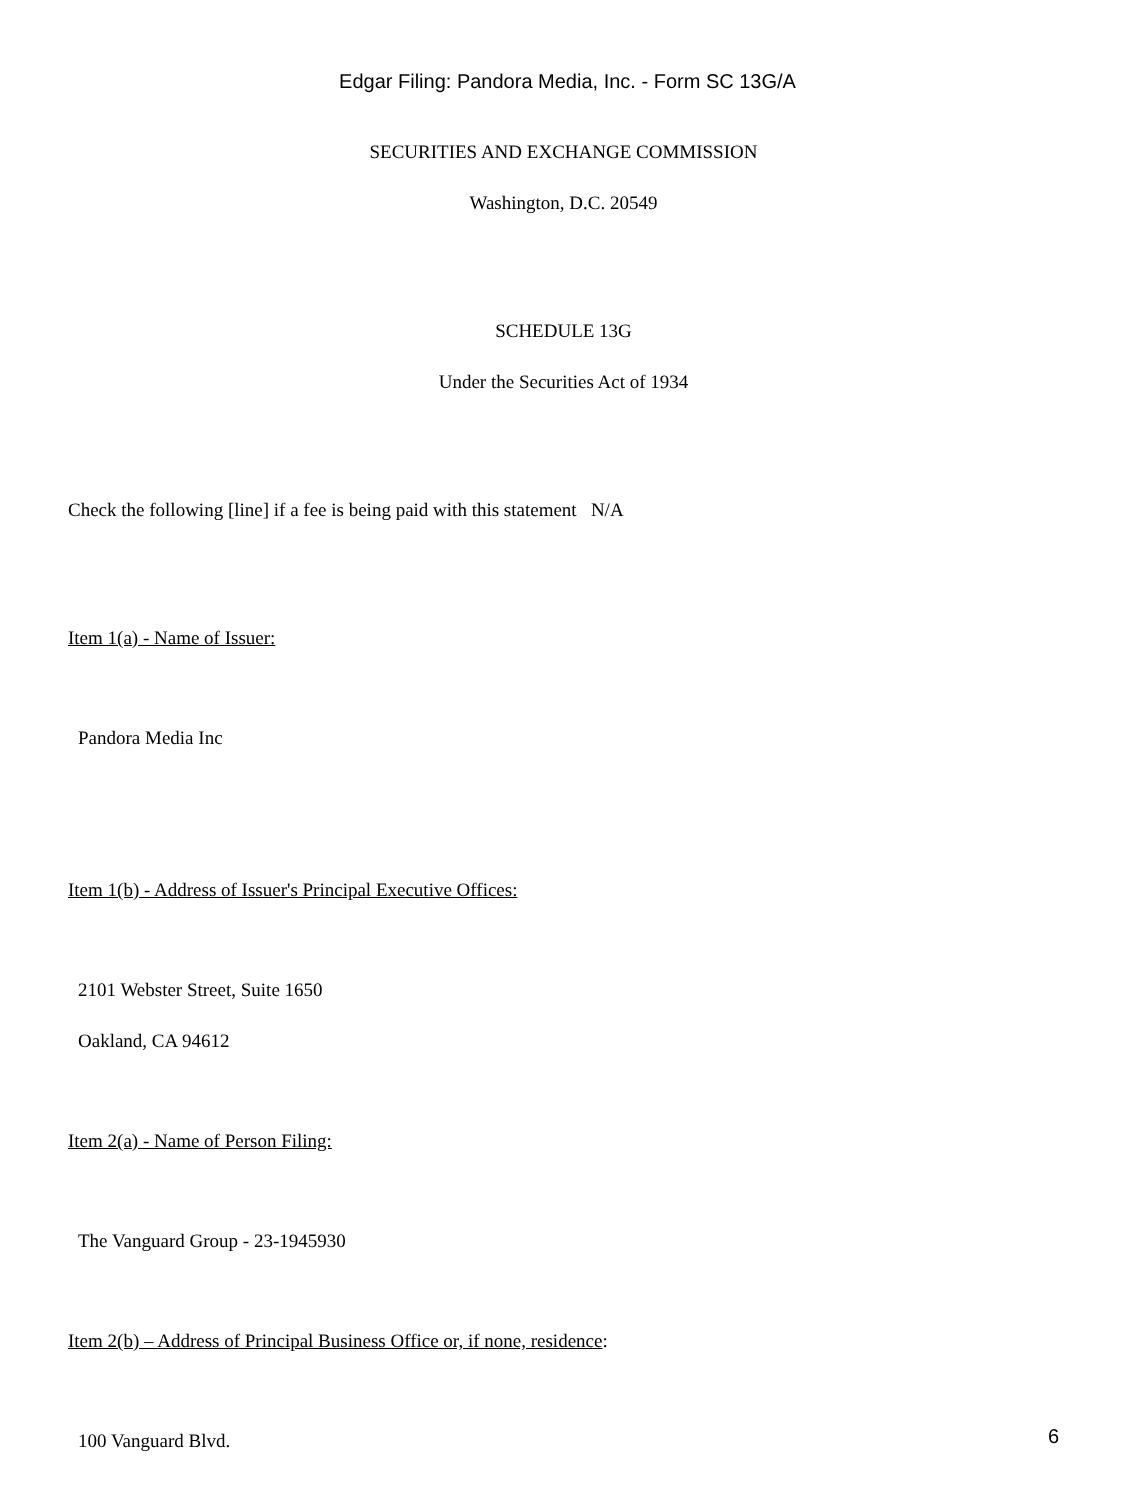Edgar Filing: Pandora Media, Inc. - Form SC 13G/A
SECURITIES AND EXCHANGE COMMISSION
Washington, D.C. 20549
SCHEDULE 13G
Under the Securities Act of 1934
Check the following [line] if a fee is being paid with this statement N/A
Item 1(a) - Name of Issuer:
Pandora Media Inc
Item 1(b) - Address of Issuer's Principal Executive Offices:
2101 Webster Street, Suite 1650
Oakland, CA 94612
Item 2(a) - Name of Person Filing:
The Vanguard Group - 23-1945930
Item 2(b) – Address of Principal Business Office or, if none, residence:
100 Vanguard Blvd.
6